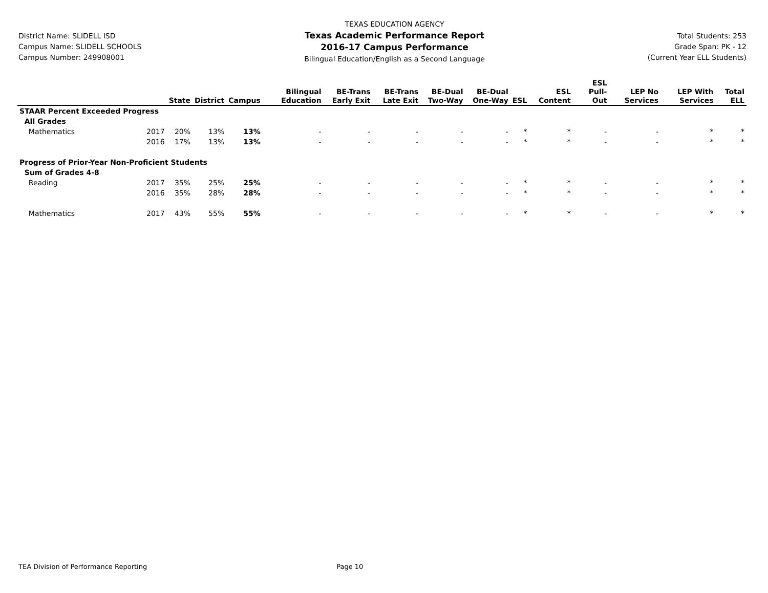District Name: SLIDELL ISD
Campus Name: SLIDELL SCHOOLS
Campus Number: 249908001
TEXAS EDUCATION AGENCY
Texas Academic Performance Report
2016-17 Campus Performance
Bilingual Education/English as a Second Language
Total Students: 253
Grade Span: PK - 12
(Current Year ELL Students)
| | | State | District | Campus | Bilingual Education | BE-Trans Early Exit | BE-Trans Late Exit | BE-Dual Two-Way | BE-Dual One-Way | ESL | ESL Content | ESL Pull-Out | LEP No Services | LEP With Services | Total ELL |
| --- | --- | --- | --- | --- | --- | --- | --- | --- | --- | --- | --- | --- | --- | --- | --- |
| STAAR Percent Exceeded Progress | | | | | | | | | | | | | | | |
| All Grades | | | | | | | | | | | | | | | |
| Mathematics | 2017 | 20% | 13% | 13% | - | - | - | - | - | * | * | - | - | * | * |
| | 2016 | 17% | 13% | 13% | - | - | - | - | - | * | * | - | - | * | * |
| Progress of Prior-Year Non-Proficient Students | | | | | | | | | | | | | | | |
| Sum of Grades 4-8 | | | | | | | | | | | | | | | |
| Reading | 2017 | 35% | 25% | 25% | - | - | - | - | - | * | * | - | - | * | * |
| | 2016 | 35% | 28% | 28% | - | - | - | - | - | * | * | - | - | * | * |
| Mathematics | 2017 | 43% | 55% | 55% | - | - | - | - | - | * | * | - | - | * | * |
TEA Division of Performance Reporting Page 10